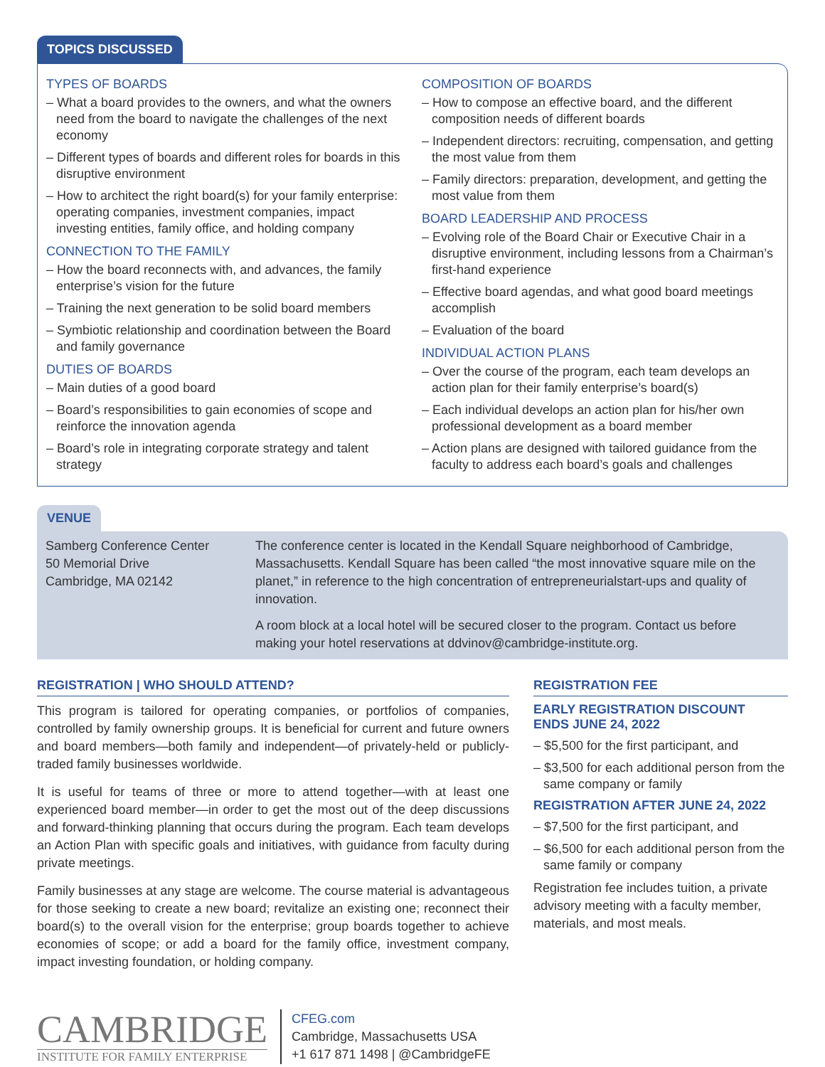TOPICS DISCUSSED
TYPES OF BOARDS
– What a board provides to the owners, and what the owners need from the board to navigate the challenges of the next economy
– Different types of boards and different roles for boards in this disruptive environment
– How to architect the right board(s) for your family enterprise: operating companies, investment companies, impact investing entities, family office, and holding company
CONNECTION TO THE FAMILY
– How the board reconnects with, and advances, the family enterprise’s vision for the future
– Training the next generation to be solid board members
– Symbiotic relationship and coordination between the Board and family governance
DUTIES OF BOARDS
– Main duties of a good board
– Board’s responsibilities to gain economies of scope and reinforce the innovation agenda
– Board’s role in integrating corporate strategy and talent strategy
COMPOSITION OF BOARDS
– How to compose an effective board, and the different composition needs of different boards
– Independent directors: recruiting, compensation, and getting the most value from them
– Family directors: preparation, development, and getting the most value from them
BOARD LEADERSHIP AND PROCESS
– Evolving role of the Board Chair or Executive Chair in a disruptive environment, including lessons from a Chairman’s first-hand experience
– Effective board agendas, and what good board meetings accomplish
– Evaluation of the board
INDIVIDUAL ACTION PLANS
– Over the course of the program, each team develops an action plan for their family enterprise’s board(s)
– Each individual develops an action plan for his/her own professional development as a board member
– Action plans are designed with tailored guidance from the faculty to address each board’s goals and challenges
VENUE
Samberg Conference Center
50 Memorial Drive
Cambridge, MA 02142
The conference center is located in the Kendall Square neighborhood of Cambridge, Massachusetts. Kendall Square has been called “the most innovative square mile on the planet,” in reference to the high concentration of entrepreneurialstart-ups and quality of innovation.
A room block at a local hotel will be secured closer to the program. Contact us before making your hotel reservations at ddvinov@cambridge-institute.org.
REGISTRATION | WHO SHOULD ATTEND?
This program is tailored for operating companies, or portfolios of companies, controlled by family ownership groups. It is beneficial for current and future owners and board members—both family and independent—of privately-held or publicly-traded family businesses worldwide.
It is useful for teams of three or more to attend together—with at least one experienced board member—in order to get the most out of the deep discussions and forward-thinking planning that occurs during the program. Each team develops an Action Plan with specific goals and initiatives, with guidance from faculty during private meetings.
Family businesses at any stage are welcome. The course material is advantageous for those seeking to create a new board; revitalize an existing one; reconnect their board(s) to the overall vision for the enterprise; group boards together to achieve economies of scope; or add a board for the family office, investment company, impact investing foundation, or holding company.
REGISTRATION FEE
EARLY REGISTRATION DISCOUNT
ENDS JUNE 24, 2022
– $5,500 for the first participant, and
– $3,500 for each additional person from the same company or family
REGISTRATION AFTER JUNE 24, 2022
– $7,500 for the first participant, and
– $6,500 for each additional person from the same family or company
Registration fee includes tuition, a private advisory meeting with a faculty member, materials, and most meals.
CAMBRIDGE
INSTITUTE FOR FAMILY ENTERPRISE
CFEG.com
Cambridge, Massachusetts USA
+1 617 871 1498 | @CambridgeFE